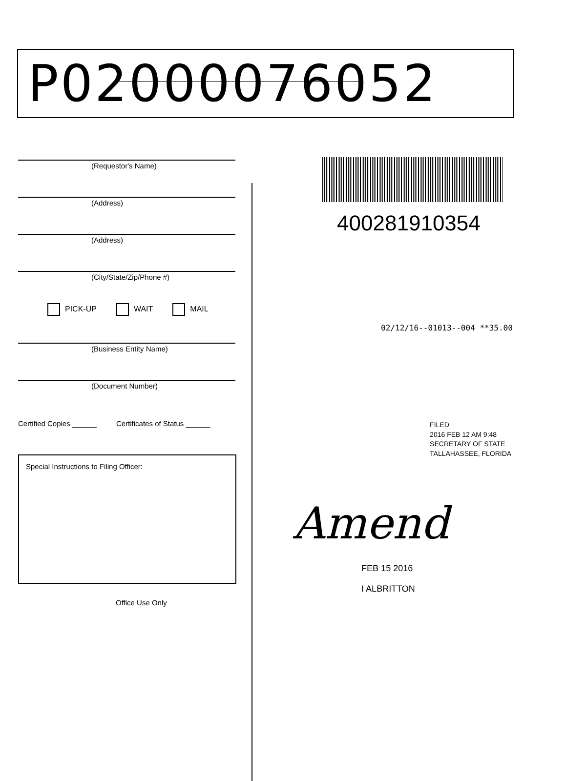P02000076052
(Requestor's Name)
(Address)
(Address)
(City/State/Zip/Phone #)
PICK-UP WAIT MAIL
(Business Entity Name)
(Document Number)
Certified Copies ______ Certificates of Status ______
Special Instructions to Filing Officer:
Office Use Only
400281910354
02/12/16--01013--004 **35.00
FILED
2016 FEB 12 AM 9:48
SECRETARY OF STATE
TALLAHASSEE, FLORIDA
Amend
FEB 15 2016
I ALBRITTON